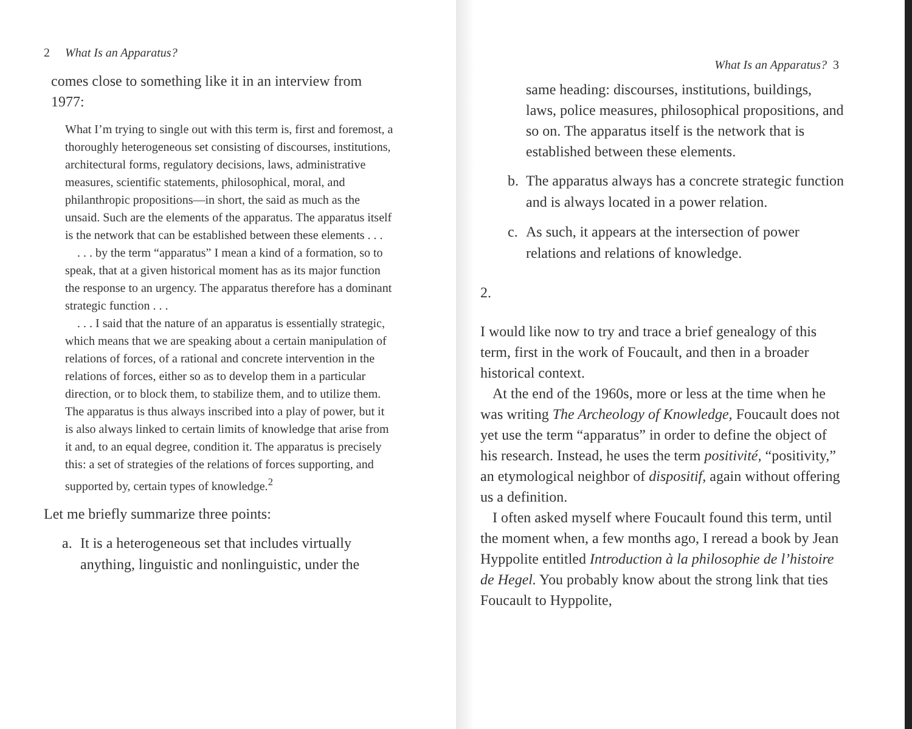2 What Is an Apparatus?
comes close to something like it in an interview from 1977:
What I’m trying to single out with this term is, first and foremost, a thoroughly heterogeneous set consisting of discourses, institutions, architectural forms, regulatory decisions, laws, administrative measures, scientific statements, philosophical, moral, and philanthropic propositions—in short, the said as much as the unsaid. Such are the elements of the apparatus. The apparatus itself is the network that can be established between these elements . . .
. . . by the term “apparatus” I mean a kind of a formation, so to speak, that at a given historical moment has as its major function the response to an urgency. The apparatus therefore has a dominant strategic function . . .
. . . I said that the nature of an apparatus is essentially strategic, which means that we are speaking about a certain manipulation of relations of forces, of a rational and concrete intervention in the relations of forces, either so as to develop them in a particular direction, or to block them, to stabilize them, and to utilize them. The apparatus is thus always inscribed into a play of power, but it is also always linked to certain limits of knowledge that arise from it and, to an equal degree, condition it. The apparatus is precisely this: a set of strategies of the relations of forces supporting, and supported by, certain types of knowledge.<sup>2</sup>
Let me briefly summarize three points:
a. It is a heterogeneous set that includes virtually anything, linguistic and nonlinguistic, under the
What Is an Apparatus? 3
same heading: discourses, institutions, buildings, laws, police measures, philosophical propositions, and so on. The apparatus itself is the network that is established between these elements.
b. The apparatus always has a concrete strategic function and is always located in a power relation.
c. As such, it appears at the intersection of power relations and relations of knowledge.
2.
I would like now to try and trace a brief genealogy of this term, first in the work of Foucault, and then in a broader historical context.
At the end of the 1960s, more or less at the time when he was writing The Archeology of Knowledge, Foucault does not yet use the term “apparatus” in order to define the object of his research. Instead, he uses the term positivité, “positivity,” an etymological neighbor of dispositif, again without offering us a definition.
I often asked myself where Foucault found this term, until the moment when, a few months ago, I reread a book by Jean Hyppolite entitled Introduction à la philosophie de l’histoire de Hegel. You probably know about the strong link that ties Foucault to Hyppolite,